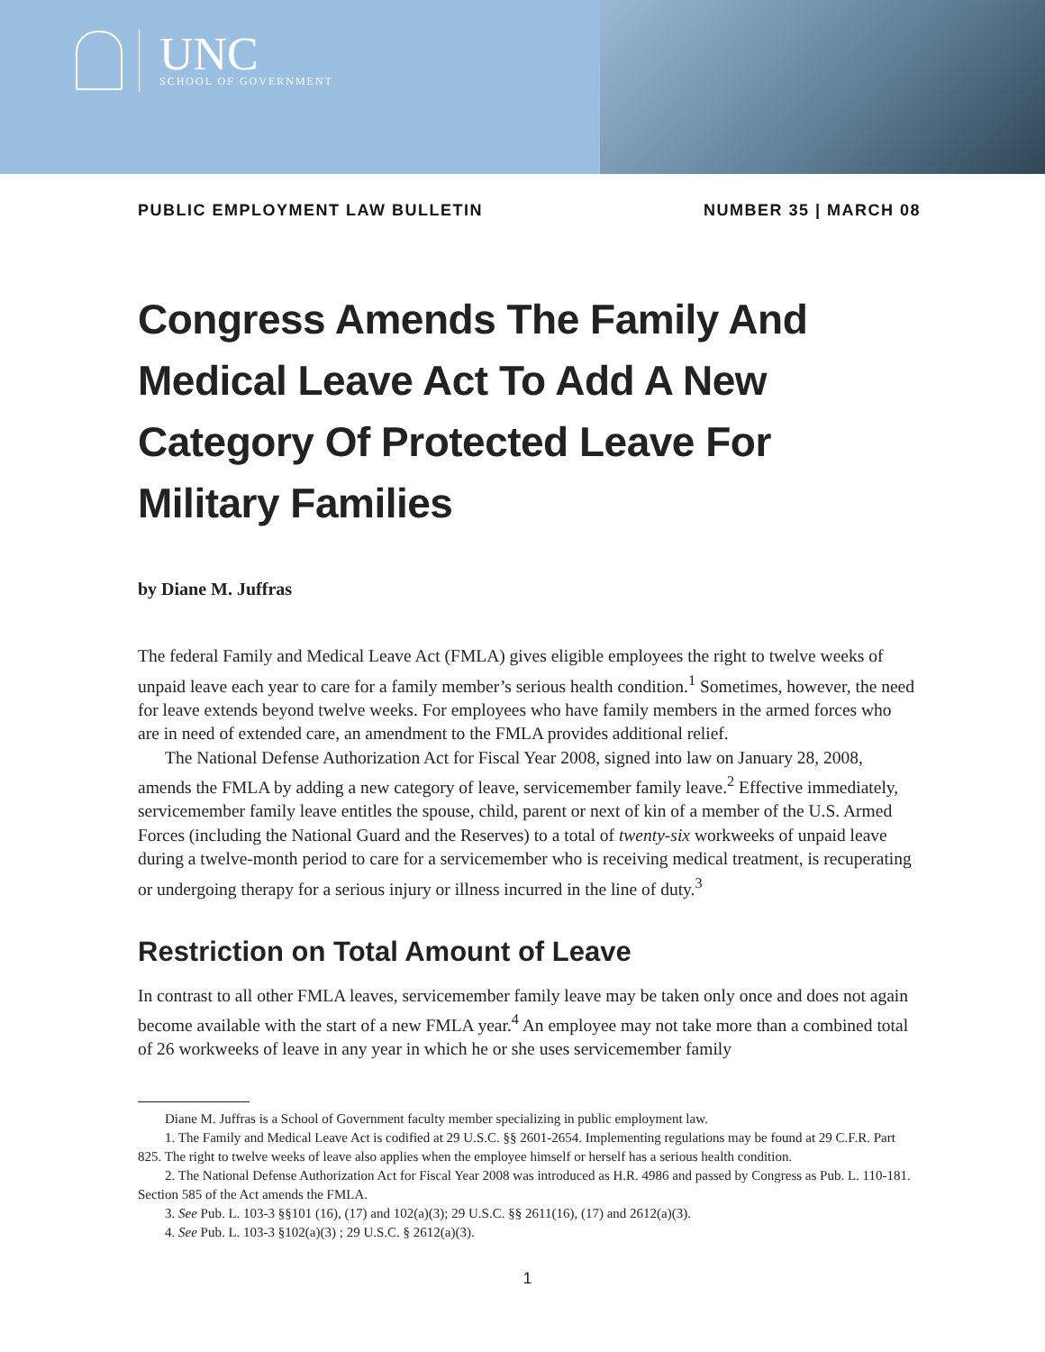UNC
SCHOOL OF GOVERNMENT
PUBLIC EMPLOYMENT LAW BULLETIN NUMBER 35 | MARCH 08
Congress Amends The Family And Medical Leave Act To Add A New Category Of Protected Leave For Military Families
by Diane M. Juffras
The federal Family and Medical Leave Act (FMLA) gives eligible employees the right to twelve weeks of unpaid leave each year to care for a family member’s serious health condition.<sup>1</sup> Sometimes, however, the need for leave extends beyond twelve weeks. For employees who have family members in the armed forces who are in need of extended care, an amendment to the FMLA provides additional relief.
The National Defense Authorization Act for Fiscal Year 2008, signed into law on January 28, 2008, amends the FMLA by adding a new category of leave, servicemember family leave.<sup>2</sup> Effective immediately, servicemember family leave entitles the spouse, child, parent or next of kin of a member of the U.S. Armed Forces (including the National Guard and the Reserves) to a total of twenty-six workweeks of unpaid leave during a twelve-month period to care for a servicemember who is receiving medical treatment, is recuperating or undergoing therapy for a serious injury or illness incurred in the line of duty.<sup>3</sup>
Restriction on Total Amount of Leave
In contrast to all other FMLA leaves, servicemember family leave may be taken only once and does not again become available with the start of a new FMLA year.<sup>4</sup> An employee may not take more than a combined total of 26 workweeks of leave in any year in which he or she uses servicemember family
Diane M. Juffras is a School of Government faculty member specializing in public employment law.
1. The Family and Medical Leave Act is codified at 29 U.S.C. §§ 2601-2654. Implementing regulations may be found at 29 C.F.R. Part 825. The right to twelve weeks of leave also applies when the employee himself or herself has a serious health condition.
2. The National Defense Authorization Act for Fiscal Year 2008 was introduced as H.R. 4986 and passed by Congress as Pub. L. 110-181. Section 585 of the Act amends the FMLA.
3. See Pub. L. 103-3 §§101 (16), (17) and 102(a)(3); 29 U.S.C. §§ 2611(16), (17) and 2612(a)(3).
4. See Pub. L. 103-3 §102(a)(3) ; 29 U.S.C. § 2612(a)(3).
1